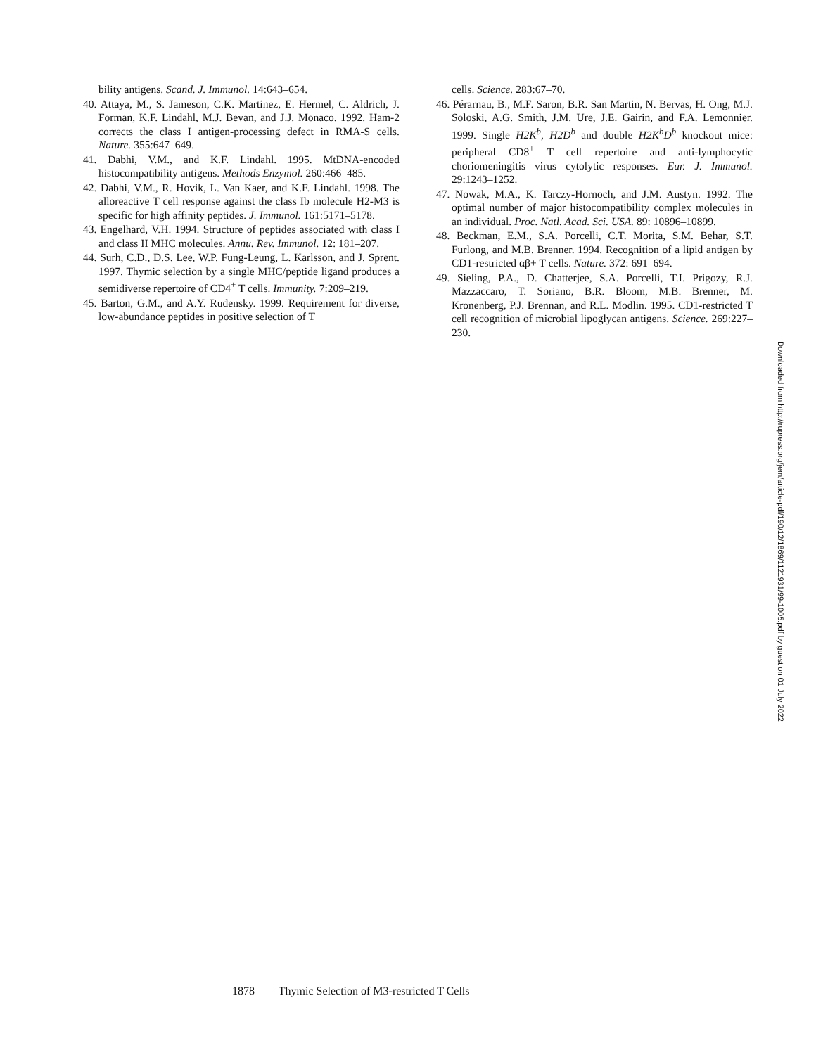bility antigens. Scand. J. Immunol. 14:643–654.
40. Attaya, M., S. Jameson, C.K. Martinez, E. Hermel, C. Aldrich, J. Forman, K.F. Lindahl, M.J. Bevan, and J.J. Monaco. 1992. Ham-2 corrects the class I antigen-processing defect in RMA-S cells. Nature. 355:647–649.
41. Dabhi, V.M., and K.F. Lindahl. 1995. MtDNA-encoded histocompatibility antigens. Methods Enzymol. 260:466–485.
42. Dabhi, V.M., R. Hovik, L. Van Kaer, and K.F. Lindahl. 1998. The alloreactive T cell response against the class Ib molecule H2-M3 is specific for high affinity peptides. J. Immunol. 161:5171–5178.
43. Engelhard, V.H. 1994. Structure of peptides associated with class I and class II MHC molecules. Annu. Rev. Immunol. 12: 181–207.
44. Surh, C.D., D.S. Lee, W.P. Fung-Leung, L. Karlsson, and J. Sprent. 1997. Thymic selection by a single MHC/peptide ligand produces a semidiverse repertoire of CD4<sup>+</sup> T cells. Immunity. 7:209–219.
45. Barton, G.M., and A.Y. Rudensky. 1999. Requirement for diverse, low-abundance peptides in positive selection of T
cells. Science. 283:67–70.
46. Pérarnau, B., M.F. Saron, B.R. San Martin, N. Bervas, H. Ong, M.J. Soloski, A.G. Smith, J.M. Ure, J.E. Gairin, and F.A. Lemonnier. 1999. Single H2K<sup>b</sup>, H2D<sup>b</sup> and double H2K<sup>b</sup>D<sup>b</sup> knockout mice: peripheral CD8<sup>+</sup> T cell repertoire and anti-lymphocytic choriomeningitis virus cytolytic responses. Eur. J. Immunol. 29:1243–1252.
47. Nowak, M.A., K. Tarczy-Hornoch, and J.M. Austyn. 1992. The optimal number of major histocompatibility complex molecules in an individual. Proc. Natl. Acad. Sci. USA. 89: 10896–10899.
48. Beckman, E.M., S.A. Porcelli, C.T. Morita, S.M. Behar, S.T. Furlong, and M.B. Brenner. 1994. Recognition of a lipid antigen by CD1-restricted αβ+ T cells. Nature. 372: 691–694.
49. Sieling, P.A., D. Chatterjee, S.A. Porcelli, T.I. Prigozy, R.J. Mazzaccaro, T. Soriano, B.R. Bloom, M.B. Brenner, M. Kronenberg, P.J. Brennan, and R.L. Modlin. 1995. CD1-restricted T cell recognition of microbial lipoglycan antigens. Science. 269:227–230.
1878 Thymic Selection of M3-restricted T Cells
Downloaded from http://rupress.org/jem/article-pdf/190/12/1869/1121931/99-1005.pdf by guest on 01 July 2022